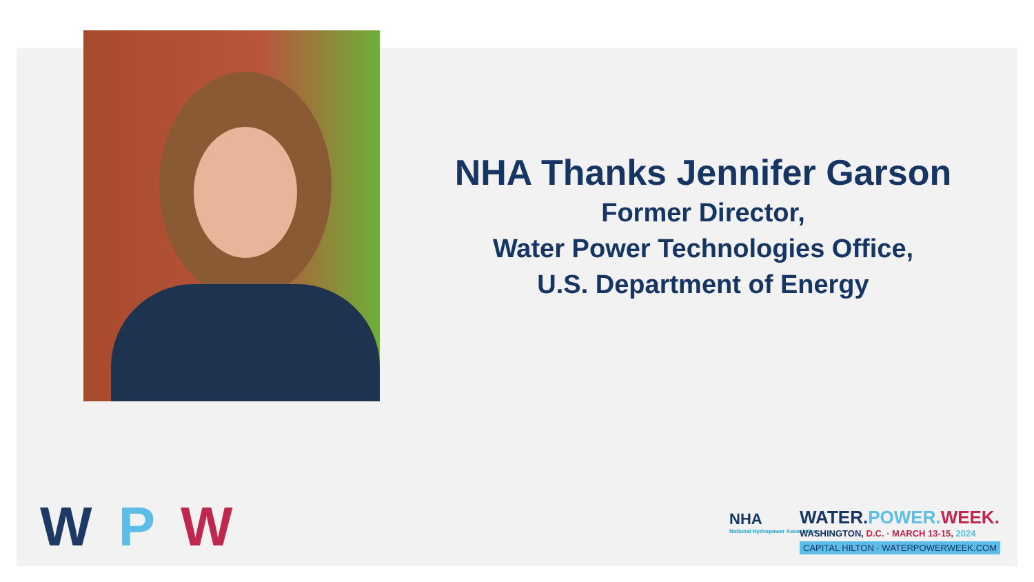NHA Thanks Jennifer Garson
Former Director,
Water Power Technologies Office,
U.S. Department of Energy
W P W
NHA
National Hydropower Association
WATER.POWER. WEEK.
WASHINGTON, D.C. · MARCH 13-15, 2024
CAPITAL HILTON · WATERPOWERWEEK.COM